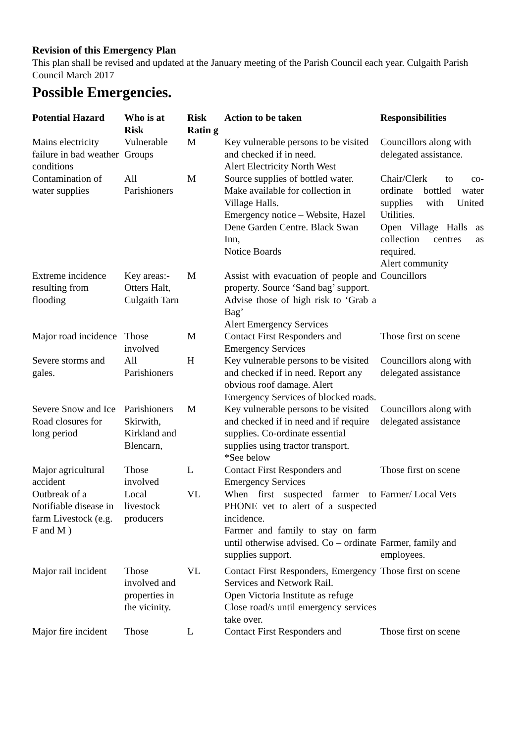Revision of this Emergency Plan
This plan shall be revised and updated at the January meeting of the Parish Council each year. Culgaith Parish Council March 2017
Possible Emergencies.
| Potential Hazard | Who is at Risk | Risk Ratin g | Action to be taken | Responsibilities |
| --- | --- | --- | --- | --- |
| Mains electricity failure in bad weather conditions | Vulnerable Groups | M | Key vulnerable persons to be visited and checked if in need. Alert Electricity North West | Councillors along with delegated assistance. |
| Contamination of water supplies | All Parishioners | M | Source supplies of bottled water. Make available for collection in Village Halls. Emergency notice – Website, Hazel Dene Garden Centre. Black Swan Inn, Notice Boards | Chair/Clerk to co-ordinate bottled water supplies with United Utilities. Open Village Halls as collection centres as required. Alert community |
| Extreme incidence resulting from flooding | Key areas:- Otters Halt, Culgaith Tarn | M | Assist with evacuation of people and property. Source ‘Sand bag’ support. Advise those of high risk to ‘Grab a Bag’ Alert Emergency Services | Councillors |
| Major road incidence | Those involved | M | Contact First Responders and Emergency Services | Those first on scene |
| Severe storms and gales. | All Parishioners | H | Key vulnerable persons to be visited and checked if in need. Report any obvious roof damage. Alert Emergency Services of blocked roads. | Councillors along with delegated assistance |
| Severe Snow and Ice Road closures for long period | Parishioners Skirwith, Kirkland and Blencarn, | M | Key vulnerable persons to be visited and checked if in need and if require supplies. Co-ordinate essential supplies using tractor transport. *See below | Councillors along with delegated assistance |
| Major agricultural accident | Those involved | L | Contact First Responders and Emergency Services | Those first on scene |
| Outbreak of a Notifiable disease in farm Livestock (e.g. F and M ) | Local livestock producers | VL | When first suspected farmer to PHONE vet to alert of a suspected incidence. Farmer and family to stay on farm until otherwise advised. Co – ordinate supplies support. | Farmer/ Local Vets Farmer, family and employees. |
| Major rail incident | Those involved and properties in the vicinity. | VL | Contact First Responders, Emergency Services and Network Rail. Open Victoria Institute as refuge Close road/s until emergency services take over. | Those first on scene |
| Major fire incident | Those | L | Contact First Responders and | Those first on scene |